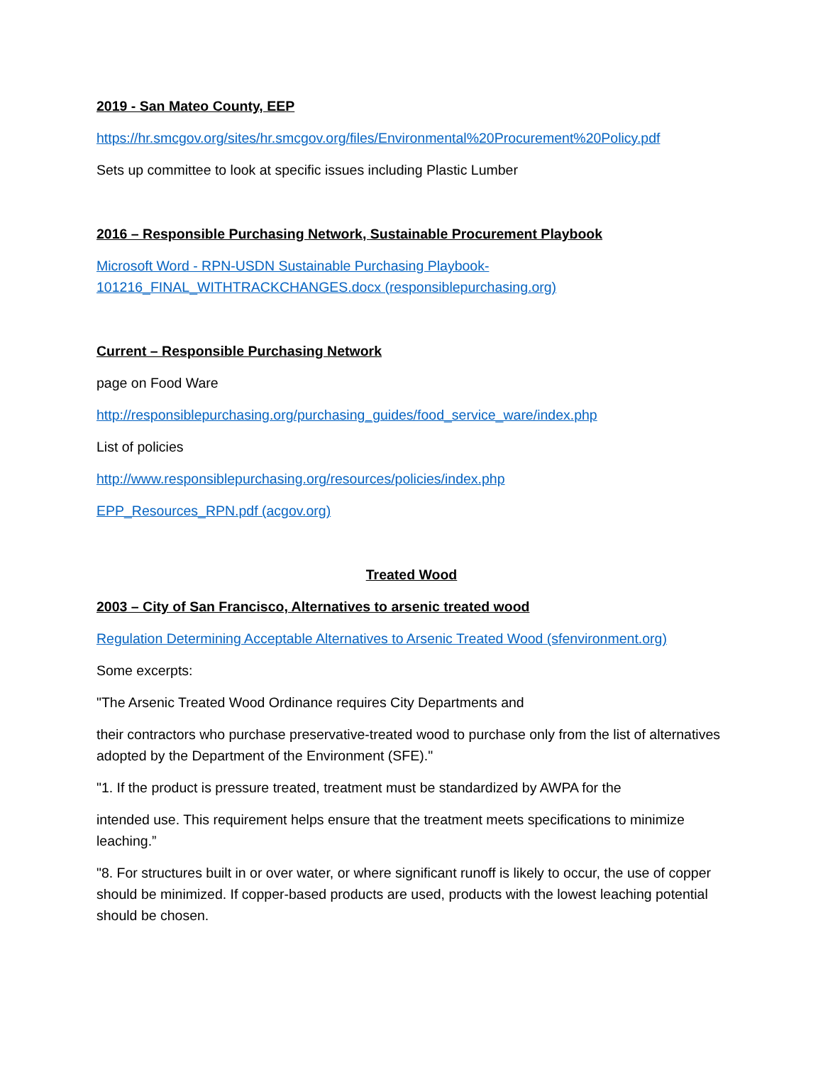2019 - San Mateo County, EEP
https://hr.smcgov.org/sites/hr.smcgov.org/files/Environmental%20Procurement%20Policy.pdf
Sets up committee to look at specific issues including Plastic Lumber
2016 – Responsible Purchasing Network, Sustainable Procurement Playbook
Microsoft Word - RPN-USDN Sustainable Purchasing Playbook-
101216_FINAL_WITHTRACKCHANGES.docx (responsiblepurchasing.org)
Current – Responsible Purchasing Network
page on Food Ware
http://responsiblepurchasing.org/purchasing_guides/food_service_ware/index.php
List of policies
http://www.responsiblepurchasing.org/resources/policies/index.php
EPP_Resources_RPN.pdf (acgov.org)
Treated Wood
2003 – City of San Francisco, Alternatives to arsenic treated wood
Regulation Determining Acceptable Alternatives to Arsenic Treated Wood (sfenvironment.org)
Some excerpts:
"The Arsenic Treated Wood Ordinance requires City Departments and
their contractors who purchase preservative-treated wood to purchase only from the list of alternatives adopted by the Department of the Environment (SFE)."
"1. If the product is pressure treated, treatment must be standardized by AWPA for the
intended use. This requirement helps ensure that the treatment meets specifications to minimize leaching.”
"8. For structures built in or over water, or where significant runoff is likely to occur, the use of copper should be minimized. If copper-based products are used, products with the lowest leaching potential should be chosen.